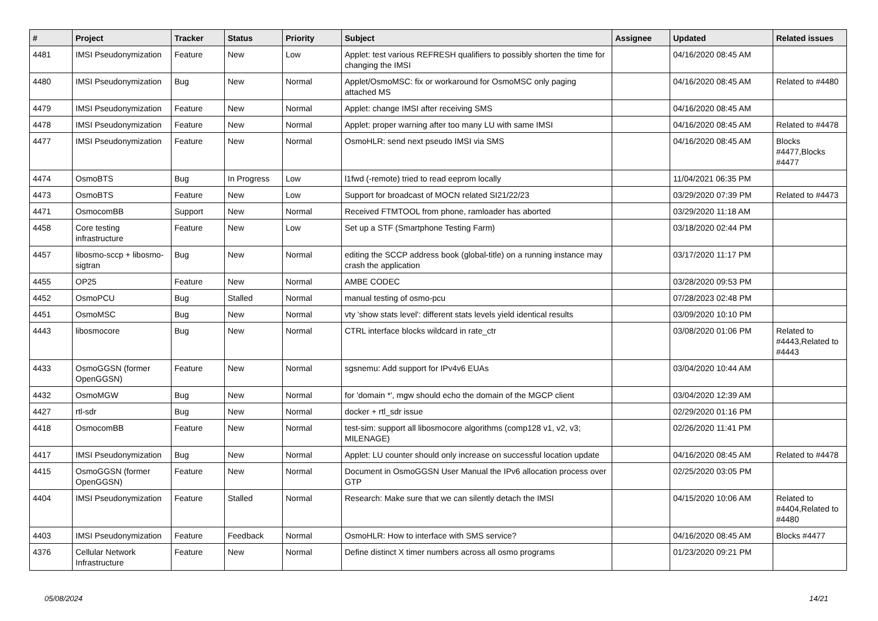| # | Project | Tracker | Status | Priority | Subject | Assignee | Updated | Related issues |
| --- | --- | --- | --- | --- | --- | --- | --- | --- |
| 4481 | IMSI Pseudonymization | Feature | New | Low | Applet: test various REFRESH qualifiers to possibly shorten the time for changing the IMSI | | 04/16/2020 08:45 AM | |
| 4480 | IMSI Pseudonymization | Bug | New | Normal | Applet/OsmoMSC: fix or workaround for OsmoMSC only paging attached MS | | 04/16/2020 08:45 AM | Related to #4480 |
| 4479 | IMSI Pseudonymization | Feature | New | Normal | Applet: change IMSI after receiving SMS | | 04/16/2020 08:45 AM | |
| 4478 | IMSI Pseudonymization | Feature | New | Normal | Applet: proper warning after too many LU with same IMSI | | 04/16/2020 08:45 AM | Related to #4478 |
| 4477 | IMSI Pseudonymization | Feature | New | Normal | OsmoHLR: send next pseudo IMSI via SMS | | 04/16/2020 08:45 AM | Blocks #4477,Blocks #4477 |
| 4474 | OsmoBTS | Bug | In Progress | Low | l1fwd (-remote) tried to read eeprom locally | | 11/04/2021 06:35 PM | |
| 4473 | OsmoBTS | Feature | New | Low | Support for broadcast of MOCN related SI21/22/23 | | 03/29/2020 07:39 PM | Related to #4473 |
| 4471 | OsmocomBB | Support | New | Normal | Received FTMTOOL from phone, ramloader has aborted | | 03/29/2020 11:18 AM | |
| 4458 | Core testing infrastructure | Feature | New | Low | Set up a STF (Smartphone Testing Farm) | | 03/18/2020 02:44 PM | |
| 4457 | libosmo-sccp + libosmo-sigtran | Bug | New | Normal | editing the SCCP address book (global-title) on a running instance may crash the application | | 03/17/2020 11:17 PM | |
| 4455 | OP25 | Feature | New | Normal | AMBE CODEC | | 03/28/2020 09:53 PM | |
| 4452 | OsmoPCU | Bug | Stalled | Normal | manual testing of osmo-pcu | | 07/28/2023 02:48 PM | |
| 4451 | OsmoMSC | Bug | New | Normal | vty 'show stats level': different stats levels yield identical results | | 03/09/2020 10:10 PM | |
| 4443 | libosmocore | Bug | New | Normal | CTRL interface blocks wildcard in rate_ctr | | 03/08/2020 01:06 PM | Related to #4443,Related to #4443 |
| 4433 | OsmoGGSN (former OpenGGSN) | Feature | New | Normal | sgsnemu: Add support for IPv4v6 EUAs | | 03/04/2020 10:44 AM | |
| 4432 | OsmoMGW | Bug | New | Normal | for 'domain *', mgw should echo the domain of the MGCP client | | 03/04/2020 12:39 AM | |
| 4427 | rtl-sdr | Bug | New | Normal | docker + rtl_sdr issue | | 02/29/2020 01:16 PM | |
| 4418 | OsmocomBB | Feature | New | Normal | test-sim: support all libosmocore algorithms (comp128 v1, v2, v3; MILENAGE) | | 02/26/2020 11:41 PM | |
| 4417 | IMSI Pseudonymization | Bug | New | Normal | Applet: LU counter should only increase on successful location update | | 04/16/2020 08:45 AM | Related to #4478 |
| 4415 | OsmoGGSN (former OpenGGSN) | Feature | New | Normal | Document in OsmoGGSN User Manual the IPv6 allocation process over GTP | | 02/25/2020 03:05 PM | |
| 4404 | IMSI Pseudonymization | Feature | Stalled | Normal | Research: Make sure that we can silently detach the IMSI | | 04/15/2020 10:06 AM | Related to #4404,Related to #4480 |
| 4403 | IMSI Pseudonymization | Feature | Feedback | Normal | OsmoHLR: How to interface with SMS service? | | 04/16/2020 08:45 AM | Blocks #4477 |
| 4376 | Cellular Network Infrastructure | Feature | New | Normal | Define distinct X timer numbers across all osmo programs | | 01/23/2020 09:21 PM | |
05/08/2024 14/21